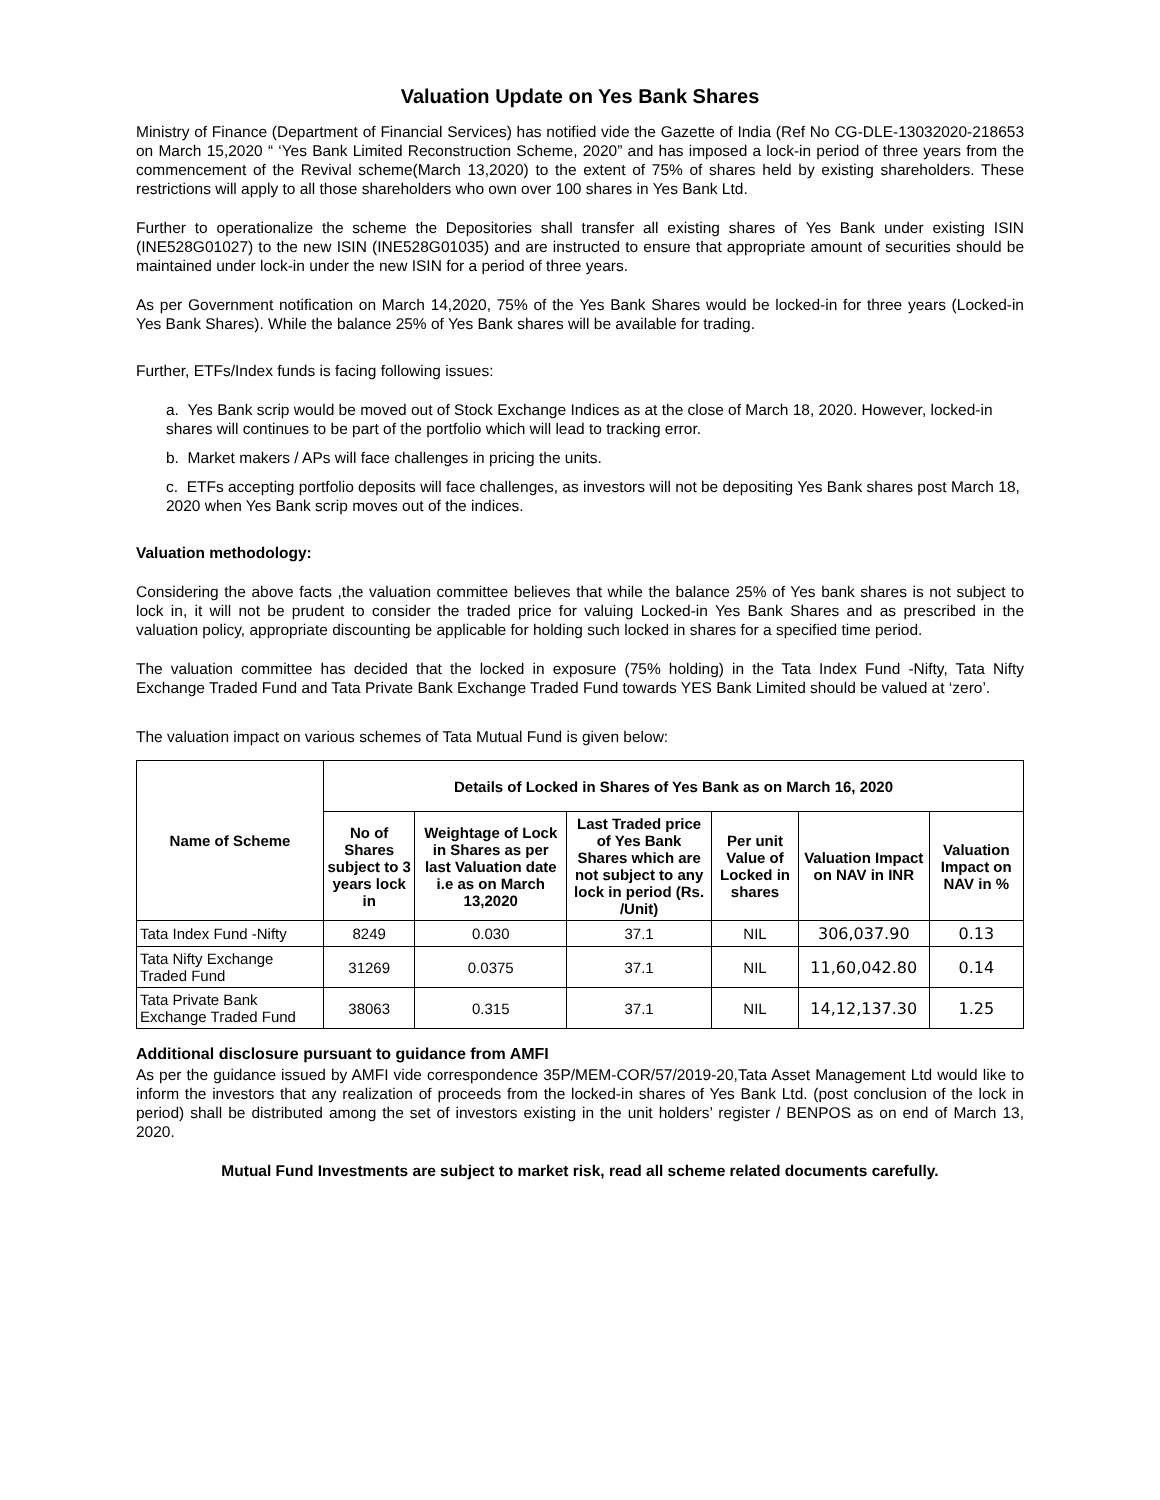Valuation Update on Yes Bank Shares
Ministry of Finance (Department of Financial Services) has notified vide the Gazette of India (Ref No CG-DLE-13032020-218653 on March 15,2020 “ ‘Yes Bank Limited Reconstruction Scheme, 2020” and has imposed a lock-in period of three years from the commencement of the Revival scheme(March 13,2020) to the extent of 75% of shares held by existing shareholders. These restrictions will apply to all those shareholders who own over 100 shares in Yes Bank Ltd.
Further to operationalize the scheme the Depositories shall transfer all existing shares of Yes Bank under existing ISIN (INE528G01027) to the new ISIN (INE528G01035) and are instructed to ensure that appropriate amount of securities should be maintained under lock-in under the new ISIN for a period of three years.
As per Government notification on March 14,2020, 75% of the Yes Bank Shares would be locked-in for three years (Locked-in Yes Bank Shares). While the balance 25% of Yes Bank shares will be available for trading.
Further, ETFs/Index funds is facing following issues:
a. Yes Bank scrip would be moved out of Stock Exchange Indices as at the close of March 18, 2020. However, locked-in shares will continues to be part of the portfolio which will lead to tracking error.
b. Market makers / APs will face challenges in pricing the units.
c. ETFs accepting portfolio deposits will face challenges, as investors will not be depositing Yes Bank shares post March 18, 2020 when Yes Bank scrip moves out of the indices.
Valuation methodology:
Considering the above facts ,the valuation committee believes that while the balance 25% of Yes bank shares is not subject to lock in, it will not be prudent to consider the traded price for valuing Locked-in Yes Bank Shares and as prescribed in the valuation policy, appropriate discounting be applicable for holding such locked in shares for a specified time period.
The valuation committee has decided that the locked in exposure (75% holding) in the Tata Index Fund -Nifty, Tata Nifty Exchange Traded Fund and Tata Private Bank Exchange Traded Fund towards YES Bank Limited should be valued at ‘zero’.
The valuation impact on various schemes of Tata Mutual Fund is given below:
| Name of Scheme | Details of Locked in Shares of Yes Bank as on March 16, 2020 | | | | | |
| --- | --- | --- | --- | --- | --- | --- |
| | No of Shares subject to 3 years lock in | Weightage of Lock in Shares as per last Valuation date i.e as on March 13,2020 | Last Traded price of Yes Bank Shares which are not subject to any lock in period (Rs. /Unit) | Per unit Value of Locked in shares | Valuation Impact on NAV in INR | Valuation Impact on NAV in % |
| Tata Index Fund -Nifty | 8249 | 0.030 | 37.1 | NIL | 306,037.90 | 0.13 |
| Tata Nifty Exchange Traded Fund | 31269 | 0.0375 | 37.1 | NIL | 11,60,042.80 | 0.14 |
| Tata Private Bank Exchange Traded Fund | 38063 | 0.315 | 37.1 | NIL | 14,12,137.30 | 1.25 |
Additional disclosure pursuant to guidance from AMFI
As per the guidance issued by AMFI vide correspondence 35P/MEM-COR/57/2019-20,Tata Asset Management Ltd would like to inform the investors that any realization of proceeds from the locked-in shares of Yes Bank Ltd. (post conclusion of the lock in period) shall be distributed among the set of investors existing in the unit holders’ register / BENPOS as on end of March 13, 2020.
Mutual Fund Investments are subject to market risk, read all scheme related documents carefully.